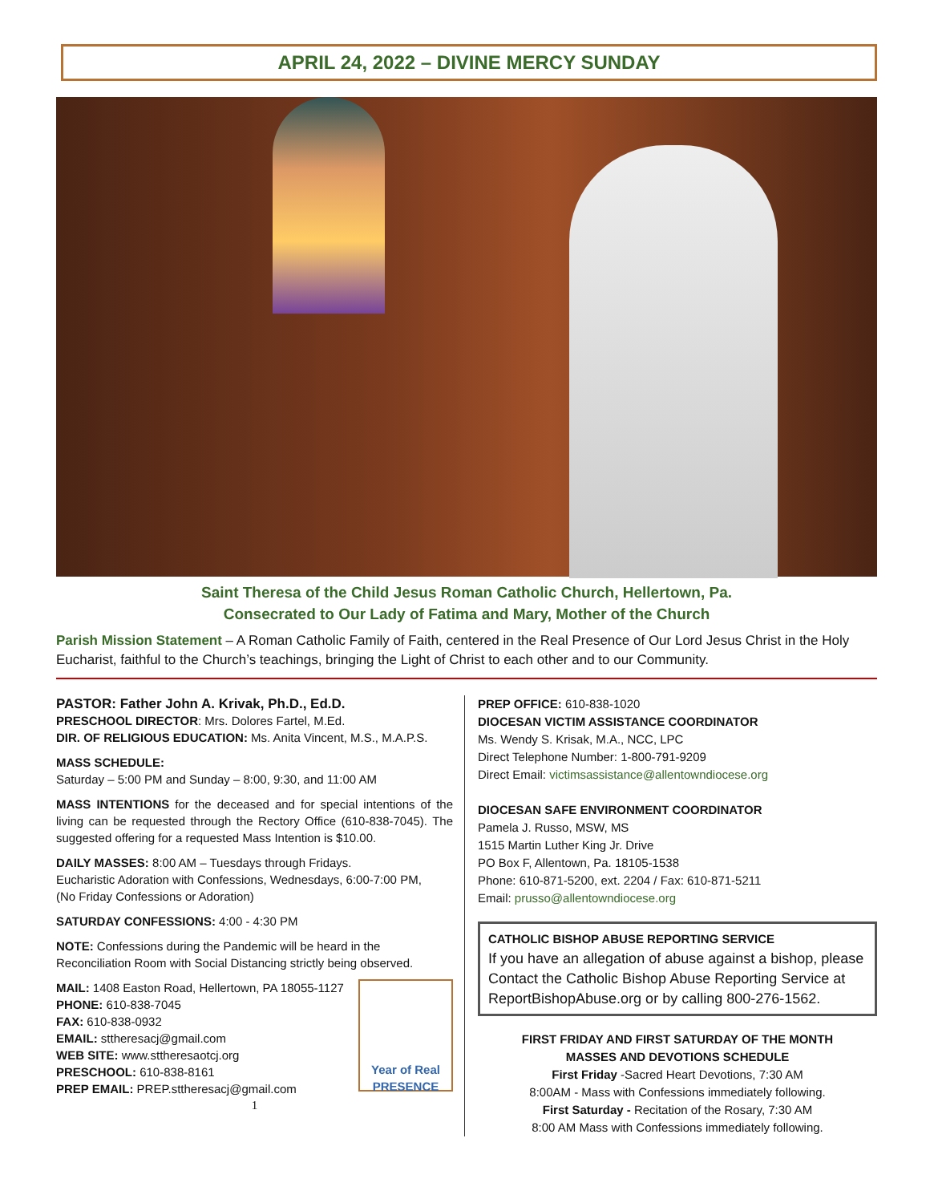APRIL 24, 2022 – DIVINE MERCY SUNDAY
Saint Theresa of the Child Jesus Roman Catholic Church, Hellertown, Pa.
Consecrated to Our Lady of Fatima and Mary, Mother of the Church
Parish Mission Statement – A Roman Catholic Family of Faith, centered in the Real Presence of Our Lord Jesus Christ in the Holy Eucharist, faithful to the Church’s teachings, bringing the Light of Christ to each other and to our Community.
PASTOR: Father John A. Krivak, Ph.D., Ed.D.
PRESCHOOL DIRECTOR: Mrs. Dolores Fartel, M.Ed.
DIR. OF RELIGIOUS EDUCATION: Ms. Anita Vincent, M.S., M.A.P.S.
MASS SCHEDULE:
Saturday – 5:00 PM and Sunday – 8:00, 9:30, and 11:00 AM
MASS INTENTIONS for the deceased and for special intentions of the living can be requested through the Rectory Office (610-838-7045). The suggested offering for a requested Mass Intention is $10.00.
DAILY MASSES: 8:00 AM – Tuesdays through Fridays.
Eucharistic Adoration with Confessions, Wednesdays, 6:00-7:00 PM,
(No Friday Confessions or Adoration)
SATURDAY CONFESSIONS: 4:00 - 4:30 PM
NOTE: Confessions during the Pandemic will be heard in the Reconciliation Room with Social Distancing strictly being observed.
Year of Real PRESENCE
MAIL: 1408 Easton Road, Hellertown, PA 18055-1127
PHONE: 610-838-7045
FAX: 610-838-0932
EMAIL: sttheresacj@gmail.com
WEB SITE: www.sttheresaotcj.org
PRESCHOOL: 610-838-8161
PREP EMAIL: PREP.sttheresacj@gmail.com
1
PREP OFFICE: 610-838-1020
DIOCESAN VICTIM ASSISTANCE COORDINATOR
Ms. Wendy S. Krisak, M.A., NCC, LPC
Direct Telephone Number: 1-800-791-9209
Direct Email: victimsassistance@allentowndiocese.org
DIOCESAN SAFE ENVIRONMENT COORDINATOR
Pamela J. Russo, MSW, MS
1515 Martin Luther King Jr. Drive
PO Box F, Allentown, Pa. 18105-1538
Phone: 610-871-5200, ext. 2204 / Fax: 610-871-5211
Email: prusso@allentowndiocese.org
CATHOLIC BISHOP ABUSE REPORTING SERVICE
If you have an allegation of abuse against a bishop, please Contact the Catholic Bishop Abuse Reporting Service at ReportBishopAbuse.org or by calling 800-276-1562.
FIRST FRIDAY AND FIRST SATURDAY OF THE MONTH
MASSES AND DEVOTIONS SCHEDULE
First Friday -Sacred Heart Devotions, 7:30 AM
8:00AM - Mass with Confessions immediately following.
First Saturday - Recitation of the Rosary, 7:30 AM
8:00 AM Mass with Confessions immediately following.